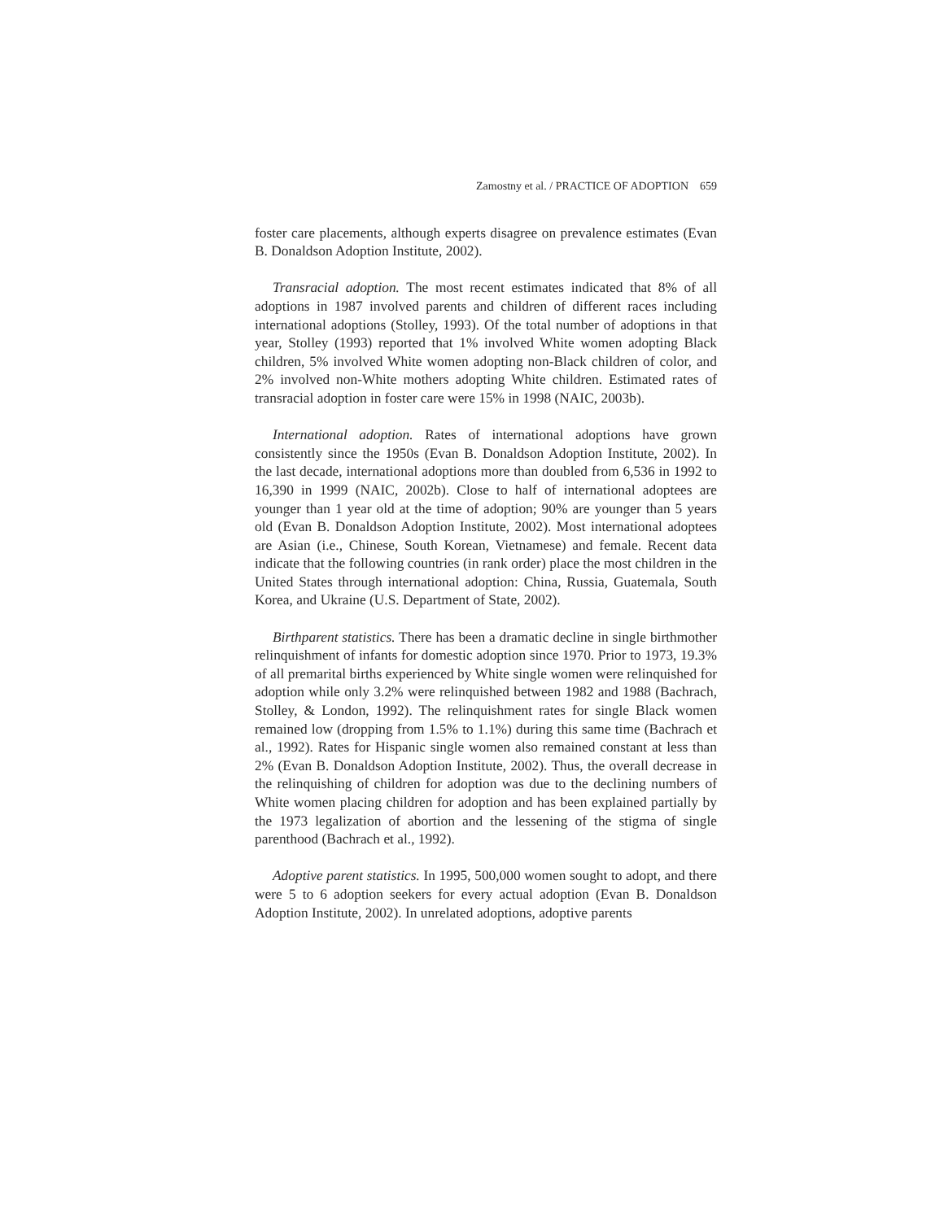Zamostny et al. / PRACTICE OF ADOPTION 659
foster care placements, although experts disagree on prevalence estimates (Evan B. Donaldson Adoption Institute, 2002).
Transracial adoption. The most recent estimates indicated that 8% of all adoptions in 1987 involved parents and children of different races including international adoptions (Stolley, 1993). Of the total number of adoptions in that year, Stolley (1993) reported that 1% involved White women adopting Black children, 5% involved White women adopting non-Black children of color, and 2% involved non-White mothers adopting White children. Estimated rates of transracial adoption in foster care were 15% in 1998 (NAIC, 2003b).
International adoption. Rates of international adoptions have grown consistently since the 1950s (Evan B. Donaldson Adoption Institute, 2002). In the last decade, international adoptions more than doubled from 6,536 in 1992 to 16,390 in 1999 (NAIC, 2002b). Close to half of international adoptees are younger than 1 year old at the time of adoption; 90% are younger than 5 years old (Evan B. Donaldson Adoption Institute, 2002). Most international adoptees are Asian (i.e., Chinese, South Korean, Vietnamese) and female. Recent data indicate that the following countries (in rank order) place the most children in the United States through international adoption: China, Russia, Guatemala, South Korea, and Ukraine (U.S. Department of State, 2002).
Birthparent statistics. There has been a dramatic decline in single birthmother relinquishment of infants for domestic adoption since 1970. Prior to 1973, 19.3% of all premarital births experienced by White single women were relinquished for adoption while only 3.2% were relinquished between 1982 and 1988 (Bachrach, Stolley, & London, 1992). The relinquishment rates for single Black women remained low (dropping from 1.5% to 1.1%) during this same time (Bachrach et al., 1992). Rates for Hispanic single women also remained constant at less than 2% (Evan B. Donaldson Adoption Institute, 2002). Thus, the overall decrease in the relinquishing of children for adoption was due to the declining numbers of White women placing children for adoption and has been explained partially by the 1973 legalization of abortion and the lessening of the stigma of single parenthood (Bachrach et al., 1992).
Adoptive parent statistics. In 1995, 500,000 women sought to adopt, and there were 5 to 6 adoption seekers for every actual adoption (Evan B. Donaldson Adoption Institute, 2002). In unrelated adoptions, adoptive parents